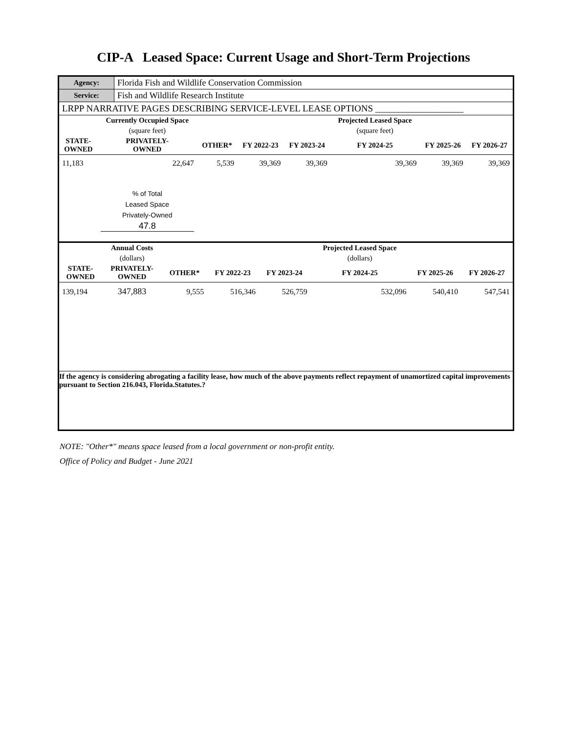CIP-A Leased Space: Current Usage and Short-Term Projections
| Agency: | Florida Fish and Wildlife Conservation Commission |
| Service: | Fish and Wildlife Research Institute |
| LRPP NARRATIVE PAGES DESCRIBING SERVICE-LEVEL LEASE OPTIONS ___________________ | |
| | Currently Occupied Space | | | | Projected Leased Space | | |
| --- | --- | --- | --- | --- | --- | --- | --- |
| | (square feet) | | | | (square feet) | | |
| STATE- OWNED | PRIVATELY- OWNED | OTHER* | FY 2022-23 | FY 2023-24 | FY 2024-25 | FY 2025-26 | FY 2026-27 |
| 11,183 | 22,647 | 5,539 | 39,369 | 39,369 | 39,369 | 39,369 | 39,369 |
| | % of Total Leased Space Privately-Owned 47.8 | | | | | | |
| | Annual Costs | | | | Projected Leased Space | | |
| --- | --- | --- | --- | --- | --- | --- | --- |
| | (dollars) | | | | (dollars) | | |
| STATE- OWNED | PRIVATELY- OWNED | OTHER* | FY 2022-23 | FY 2023-24 | FY 2024-25 | FY 2025-26 | FY 2026-27 |
| 139,194 | 347,883 | 9,555 | 516,346 | 526,759 | 532,096 | 540,410 | 547,541 |
If the agency is considering abrogating a facility lease, how much of the above payments reflect repayment of unamortized capital improvements pursuant to Section 216.043, Florida.Statutes.?
NOTE: "Other*" means space leased from a local government or non-profit entity.
Office of Policy and Budget - June 2021